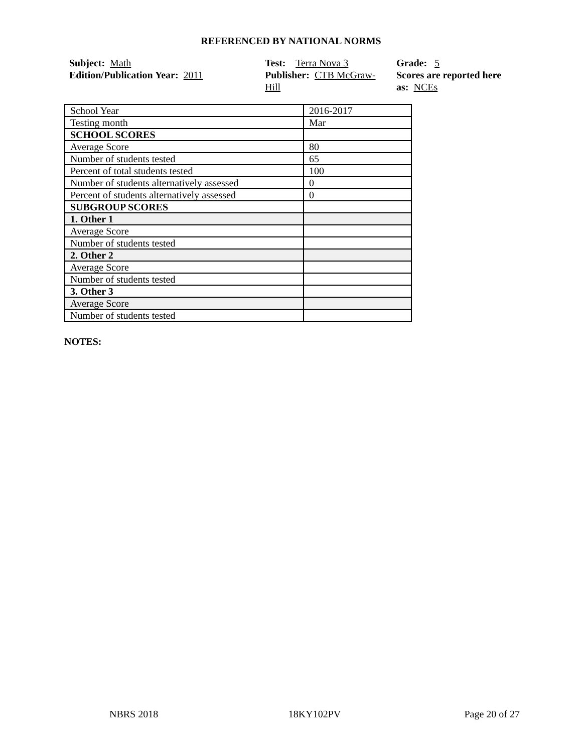REFERENCED BY NATIONAL NORMS
Subject: Math
Edition/Publication Year: 2011
Test: Terra Nova 3
Publisher: CTB McGraw-
Hill
Grade: 5
Scores are reported here as: NCEs
| School Year | 2016-2017 |
| Testing month | Mar |
| SCHOOL SCORES | |
| Average Score | 80 |
| Number of students tested | 65 |
| Percent of total students tested | 100 |
| Number of students alternatively assessed | 0 |
| Percent of students alternatively assessed | 0 |
| SUBGROUP SCORES | |
| 1. Other 1 | |
| Average Score | |
| Number of students tested | |
| 2. Other 2 | |
| Average Score | |
| Number of students tested | |
| 3. Other 3 | |
| Average Score | |
| Number of students tested | |
NOTES:
NBRS 2018 18KY102PV Page 20 of 27